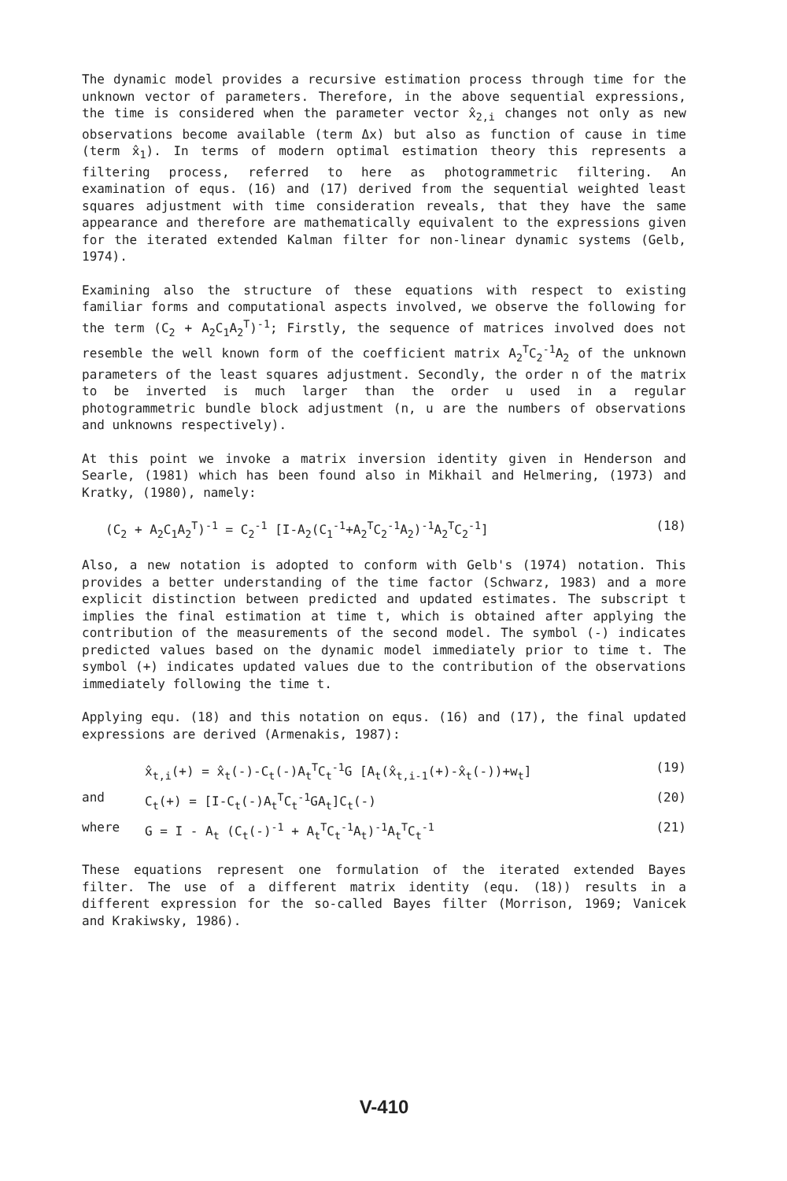The dynamic model provides a recursive estimation process through time for the unknown vector of parameters. Therefore, in the above sequential expressions, the time is considered when the parameter vector x̂<sub>2,i</sub> changes not only as new observations become available (term Δx) but also as function of cause in time (term x̂<sub>1</sub>). In terms of modern optimal estimation theory this represents a filtering process, referred to here as photogrammetric filtering. An examination of equs. (16) and (17) derived from the sequential weighted least squares adjustment with time consideration reveals, that they have the same appearance and therefore are mathematically equivalent to the expressions given for the iterated extended Kalman filter for non-linear dynamic systems (Gelb, 1974).
Examining also the structure of these equations with respect to existing familiar forms and computational aspects involved, we observe the following for the term (C<sub>2</sub> + A<sub>2</sub>C<sub>1</sub>A<sub>2</sub><sup>T</sup>)<sup>-1</sup>; Firstly, the sequence of matrices involved does not resemble the well known form of the coefficient matrix A<sub>2</sub><sup>T</sup>C<sub>2</sub><sup>-1</sup>A<sub>2</sub> of the unknown parameters of the least squares adjustment. Secondly, the order n of the matrix to be inverted is much larger than the order u used in a regular photogrammetric bundle block adjustment (n, u are the numbers of observations and unknowns respectively).
At this point we invoke a matrix inversion identity given in Henderson and Searle, (1981) which has been found also in Mikhail and Helmering, (1973) and Kratky, (1980), namely:
(C<sub>2</sub> + A<sub>2</sub>C<sub>1</sub>A<sub>2</sub><sup>T</sup>)<sup>-1</sup> = C<sub>2</sub><sup>-1</sup> [I-A<sub>2</sub>(C<sub>1</sub><sup>-1</sup>+A<sub>2</sub><sup>T</sup>C<sub>2</sub><sup>-1</sup>A<sub>2</sub>)<sup>-1</sup>A<sub>2</sub><sup>T</sup>C<sub>2</sub><sup>-1</sup>] (18)
Also, a new notation is adopted to conform with Gelb's (1974) notation. This provides a better understanding of the time factor (Schwarz, 1983) and a more explicit distinction between predicted and updated estimates. The subscript t implies the final estimation at time t, which is obtained after applying the contribution of the measurements of the second model. The symbol (-) indicates predicted values based on the dynamic model immediately prior to time t. The symbol (+) indicates updated values due to the contribution of the observations immediately following the time t.
Applying equ. (18) and this notation on equs. (16) and (17), the final updated expressions are derived (Armenakis, 1987):
x̂<sub>t,i</sub>(+) = x̂<sub>t</sub>(-)-C<sub>t</sub>(-)A<sub>t</sub><sup>T</sup>C<sub>t</sub><sup>-1</sup>G [A<sub>t</sub>(x̂<sub>t,i-1</sub>(+)-x̂<sub>t</sub>(-))+w<sub>t</sub>] (19)
and C<sub>t</sub>(+) = [I-C<sub>t</sub>(-)A<sub>t</sub><sup>T</sup>C<sub>t</sub><sup>-1</sup>GA<sub>t</sub>]C<sub>t</sub>(-) (20)
where G = I - A<sub>t</sub> (C<sub>t</sub>(-)<sup>-1</sup> + A<sub>t</sub><sup>T</sup>C<sub>t</sub><sup>-1</sup>A<sub>t</sub>)<sup>-1</sup>A<sub>t</sub><sup>T</sup>C<sub>t</sub><sup>-1</sup> (21)
These equations represent one formulation of the iterated extended Bayes filter. The use of a different matrix identity (equ. (18)) results in a different expression for the so-called Bayes filter (Morrison, 1969; Vanicek and Krakiwsky, 1986).
V-410